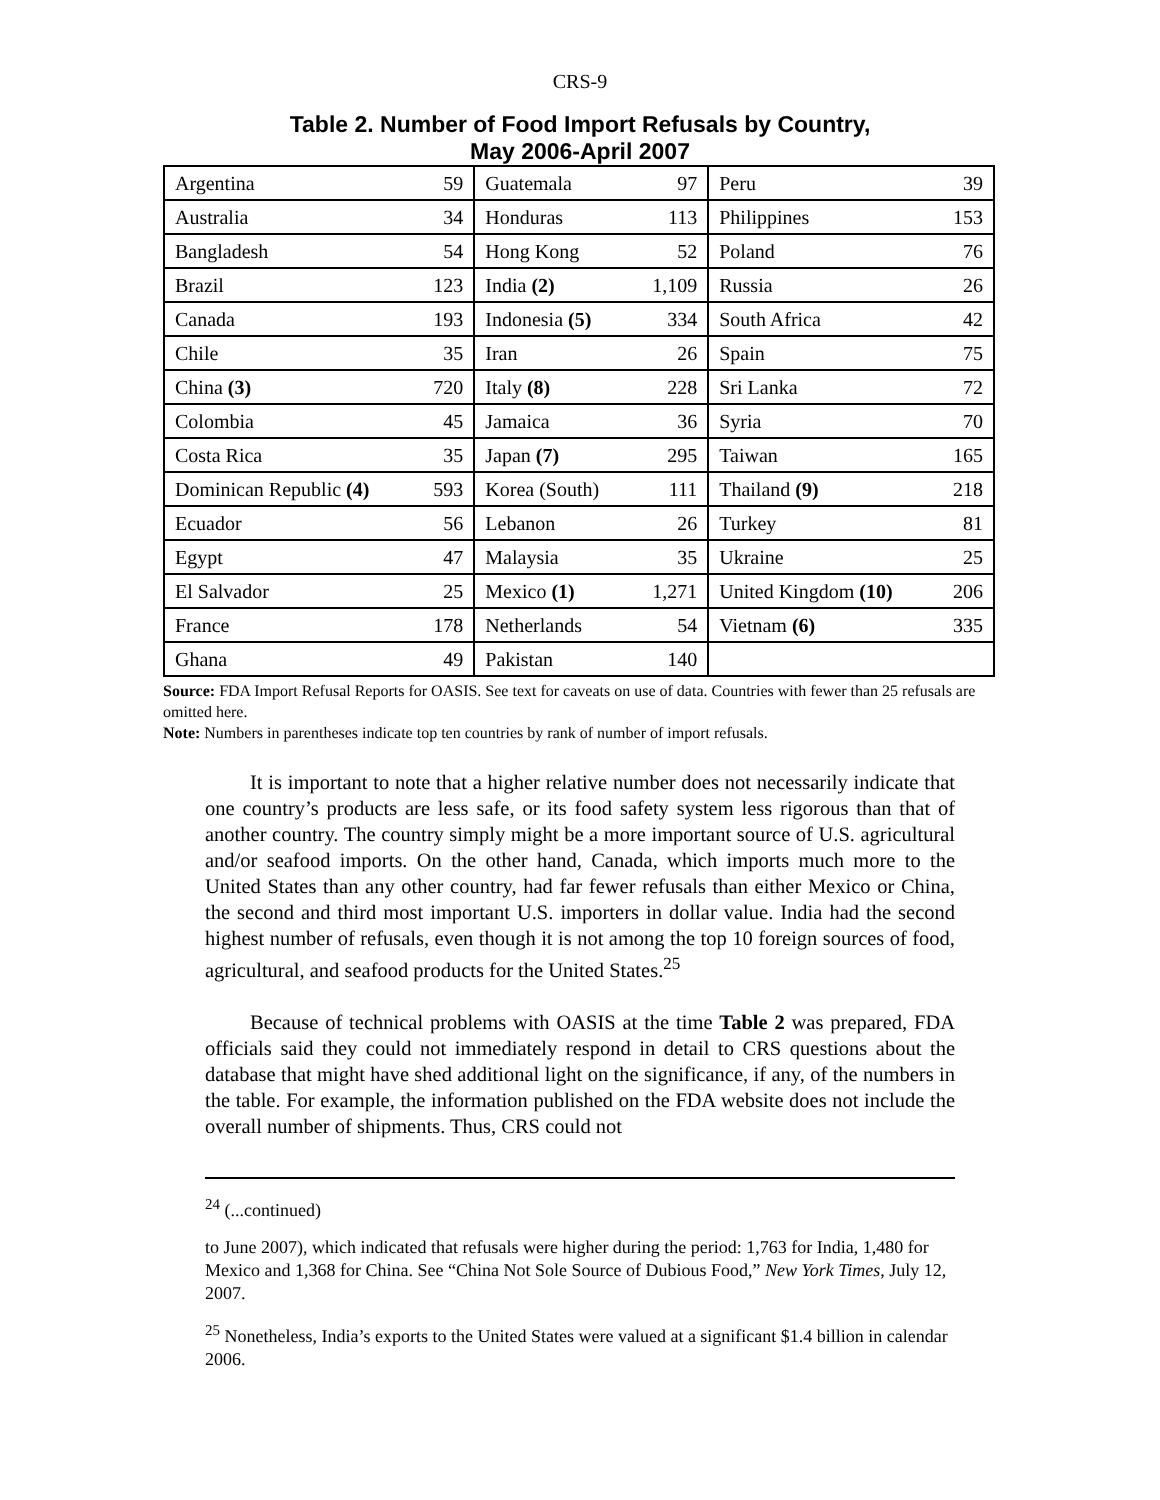CRS-9
Table 2. Number of Food Import Refusals by Country,
May 2006-April 2007
| Argentina | 59 | Guatemala | 97 | Peru | 39 |
| Australia | 34 | Honduras | 113 | Philippines | 153 |
| Bangladesh | 54 | Hong Kong | 52 | Poland | 76 |
| Brazil | 123 | India (2) | 1,109 | Russia | 26 |
| Canada | 193 | Indonesia (5) | 334 | South Africa | 42 |
| Chile | 35 | Iran | 26 | Spain | 75 |
| China (3) | 720 | Italy (8) | 228 | Sri Lanka | 72 |
| Colombia | 45 | Jamaica | 36 | Syria | 70 |
| Costa Rica | 35 | Japan (7) | 295 | Taiwan | 165 |
| Dominican Republic (4) | 593 | Korea (South) | 111 | Thailand (9) | 218 |
| Ecuador | 56 | Lebanon | 26 | Turkey | 81 |
| Egypt | 47 | Malaysia | 35 | Ukraine | 25 |
| El Salvador | 25 | Mexico (1) | 1,271 | United Kingdom (10) | 206 |
| France | 178 | Netherlands | 54 | Vietnam (6) | 335 |
| Ghana | 49 | Pakistan | 140 | | |
Source: FDA Import Refusal Reports for OASIS. See text for caveats on use of data. Countries with fewer than 25 refusals are omitted here.
Note: Numbers in parentheses indicate top ten countries by rank of number of import refusals.
It is important to note that a higher relative number does not necessarily indicate that one country’s products are less safe, or its food safety system less rigorous than that of another country. The country simply might be a more important source of U.S. agricultural and/or seafood imports. On the other hand, Canada, which imports much more to the United States than any other country, had far fewer refusals than either Mexico or China, the second and third most important U.S. importers in dollar value. India had the second highest number of refusals, even though it is not among the top 10 foreign sources of food, agricultural, and seafood products for the United States.<sup>25</sup>
Because of technical problems with OASIS at the time Table 2 was prepared, FDA officials said they could not immediately respond in detail to CRS questions about the database that might have shed additional light on the significance, if any, of the numbers in the table. For example, the information published on the FDA website does not include the overall number of shipments. Thus, CRS could not
<sup>24</sup> (...continued)
to June 2007), which indicated that refusals were higher during the period: 1,763 for India, 1,480 for Mexico and 1,368 for China. See “China Not Sole Source of Dubious Food,” New York Times, July 12, 2007.
<sup>25</sup> Nonetheless, India’s exports to the United States were valued at a significant $1.4 billion in calendar 2006.